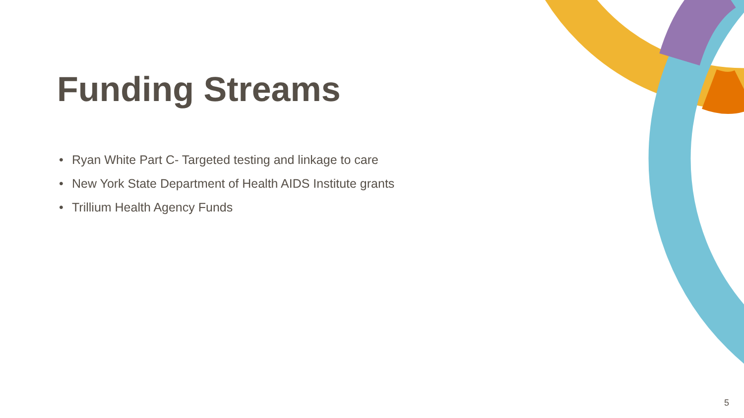Funding Streams
• Ryan White Part C- Targeted testing and linkage to care
• New York State Department of Health AIDS Institute grants
• Trillium Health Agency Funds
5